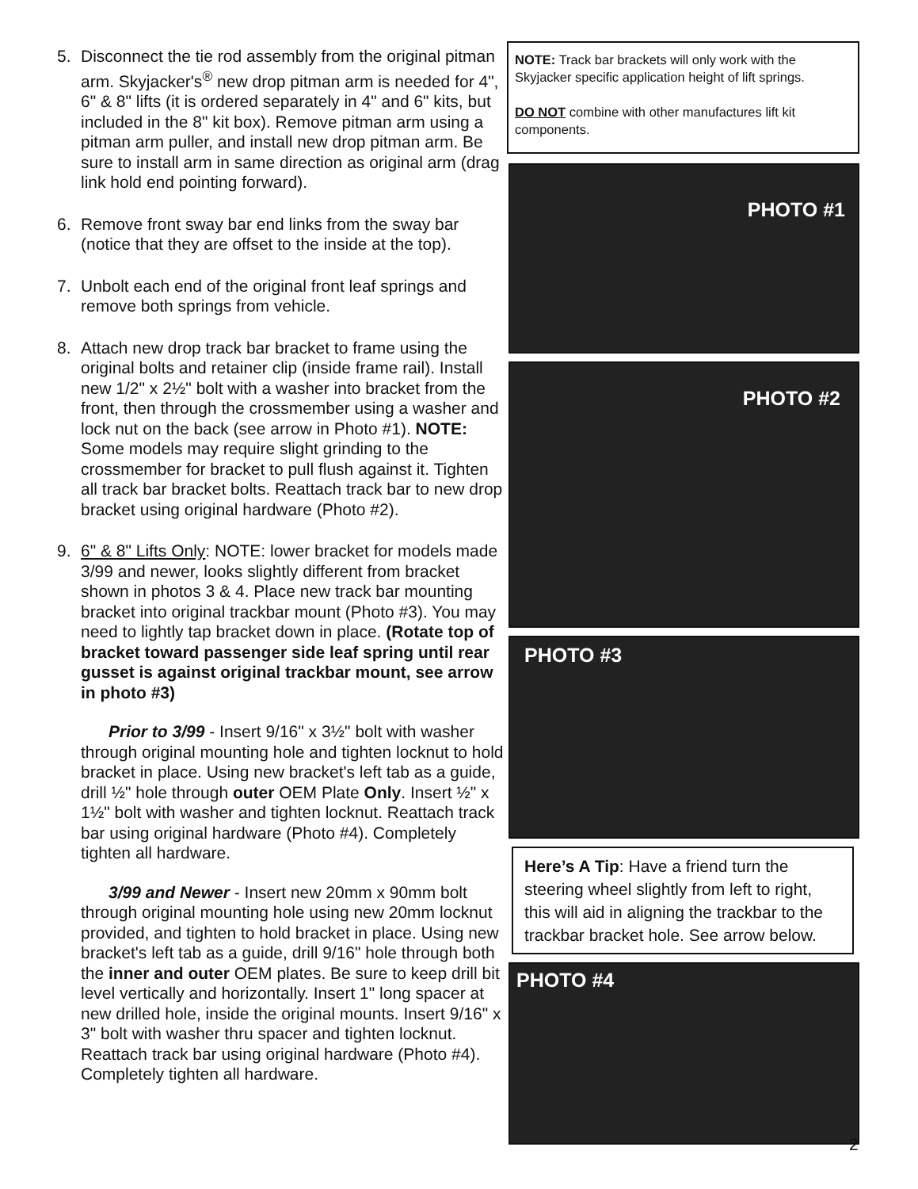5. Disconnect the tie rod assembly from the original pitman arm. Skyjacker's<sup>®</sup> new drop pitman arm is needed for 4", 6" & 8" lifts (it is ordered separately in 4" and 6" kits, but included in the 8" kit box). Remove pitman arm using a pitman arm puller, and install new drop pitman arm. Be sure to install arm in same direction as original arm (drag link hold end pointing forward).
6. Remove front sway bar end links from the sway bar (notice that they are offset to the inside at the top).
7. Unbolt each end of the original front leaf springs and remove both springs from vehicle.
8. Attach new drop track bar bracket to frame using the original bolts and retainer clip (inside frame rail). Install new 1/2" x 2½" bolt with a washer into bracket from the front, then through the crossmember using a washer and lock nut on the back (see arrow in Photo #1). NOTE: Some models may require slight grinding to the crossmember for bracket to pull flush against it. Tighten all track bar bracket bolts. Reattach track bar to new drop bracket using original hardware (Photo #2).
9. 6" & 8" Lifts Only: NOTE: lower bracket for models made 3/99 and newer, looks slightly different from bracket shown in photos 3 & 4. Place new track bar mounting bracket into original trackbar mount (Photo #3). You may need to lightly tap bracket down in place. (Rotate top of bracket toward passenger side leaf spring until rear gusset is against original trackbar mount, see arrow in photo #3)
Prior to 3/99 - Insert 9/16" x 3½" bolt with washer through original mounting hole and tighten locknut to hold bracket in place. Using new bracket's left tab as a guide, drill ½" hole through outer OEM Plate Only. Insert ½" x 1½" bolt with washer and tighten locknut. Reattach track bar using original hardware (Photo #4). Completely tighten all hardware.
3/99 and Newer - Insert new 20mm x 90mm bolt through original mounting hole using new 20mm locknut provided, and tighten to hold bracket in place. Using new bracket's left tab as a guide, drill 9/16" hole through both the inner and outer OEM plates. Be sure to keep drill bit level vertically and horizontally. Insert 1" long spacer at new drilled hole, inside the original mounts. Insert 9/16" x 3" bolt with washer thru spacer and tighten locknut. Reattach track bar using original hardware (Photo #4). Completely tighten all hardware.
NOTE: Track bar brackets will only work with the Skyjacker specific application height of lift springs.
DO NOT combine with other manufactures lift kit components.
PHOTO #1
PHOTO #2
PHOTO #3
Here’s A Tip: Have a friend turn the steering wheel slightly from left to right, this will aid in aligning the trackbar to the trackbar bracket hole. See arrow below.
PHOTO #4
2